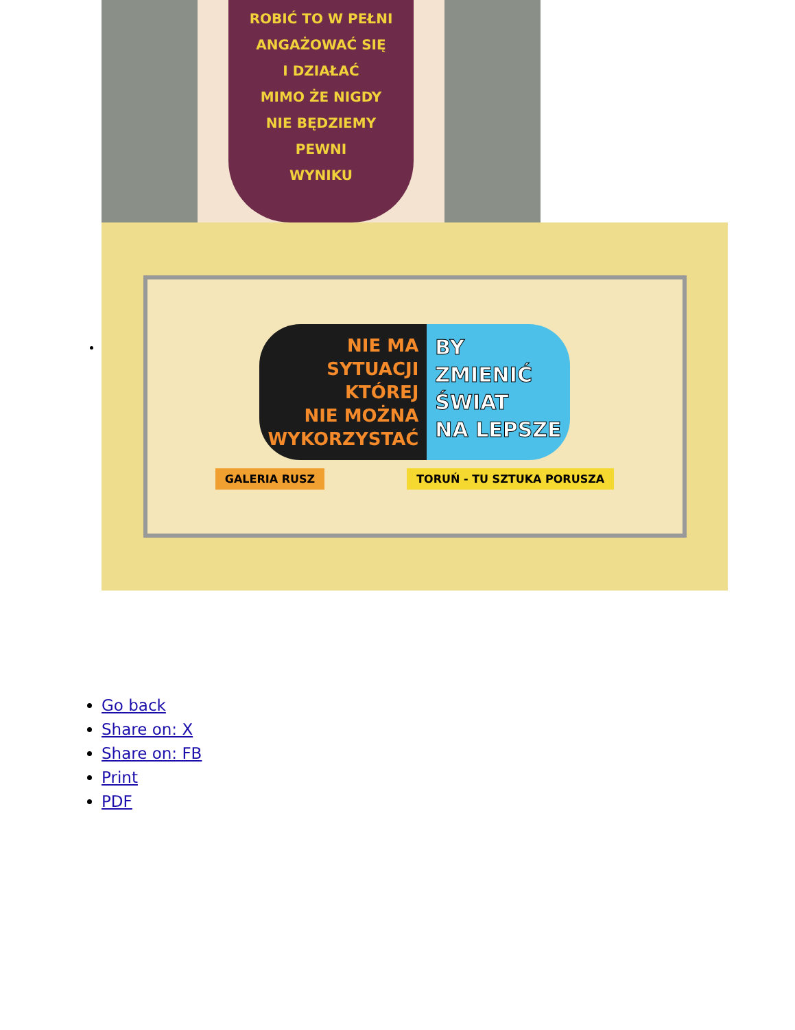ROBIĆ TO W PEŁNI
ANGAŻOWAĆ SIĘ
I DZIAŁAĆ
MIMO ŻE NIGDY
NIE BĘDZIEMY
PEWNI
WYNIKU
NIE MA
SYTUACJI
KTÓREJ
NIE MOŻNA
WYKORZYSTAĆ
BY
ZMIENIĆ
ŚWIAT
NA LEPSZE
GALERIA RUSZ TORUŃ - TU SZTUKA PORUSZA
Go back
Share on: X
Share on: FB
Print
PDF